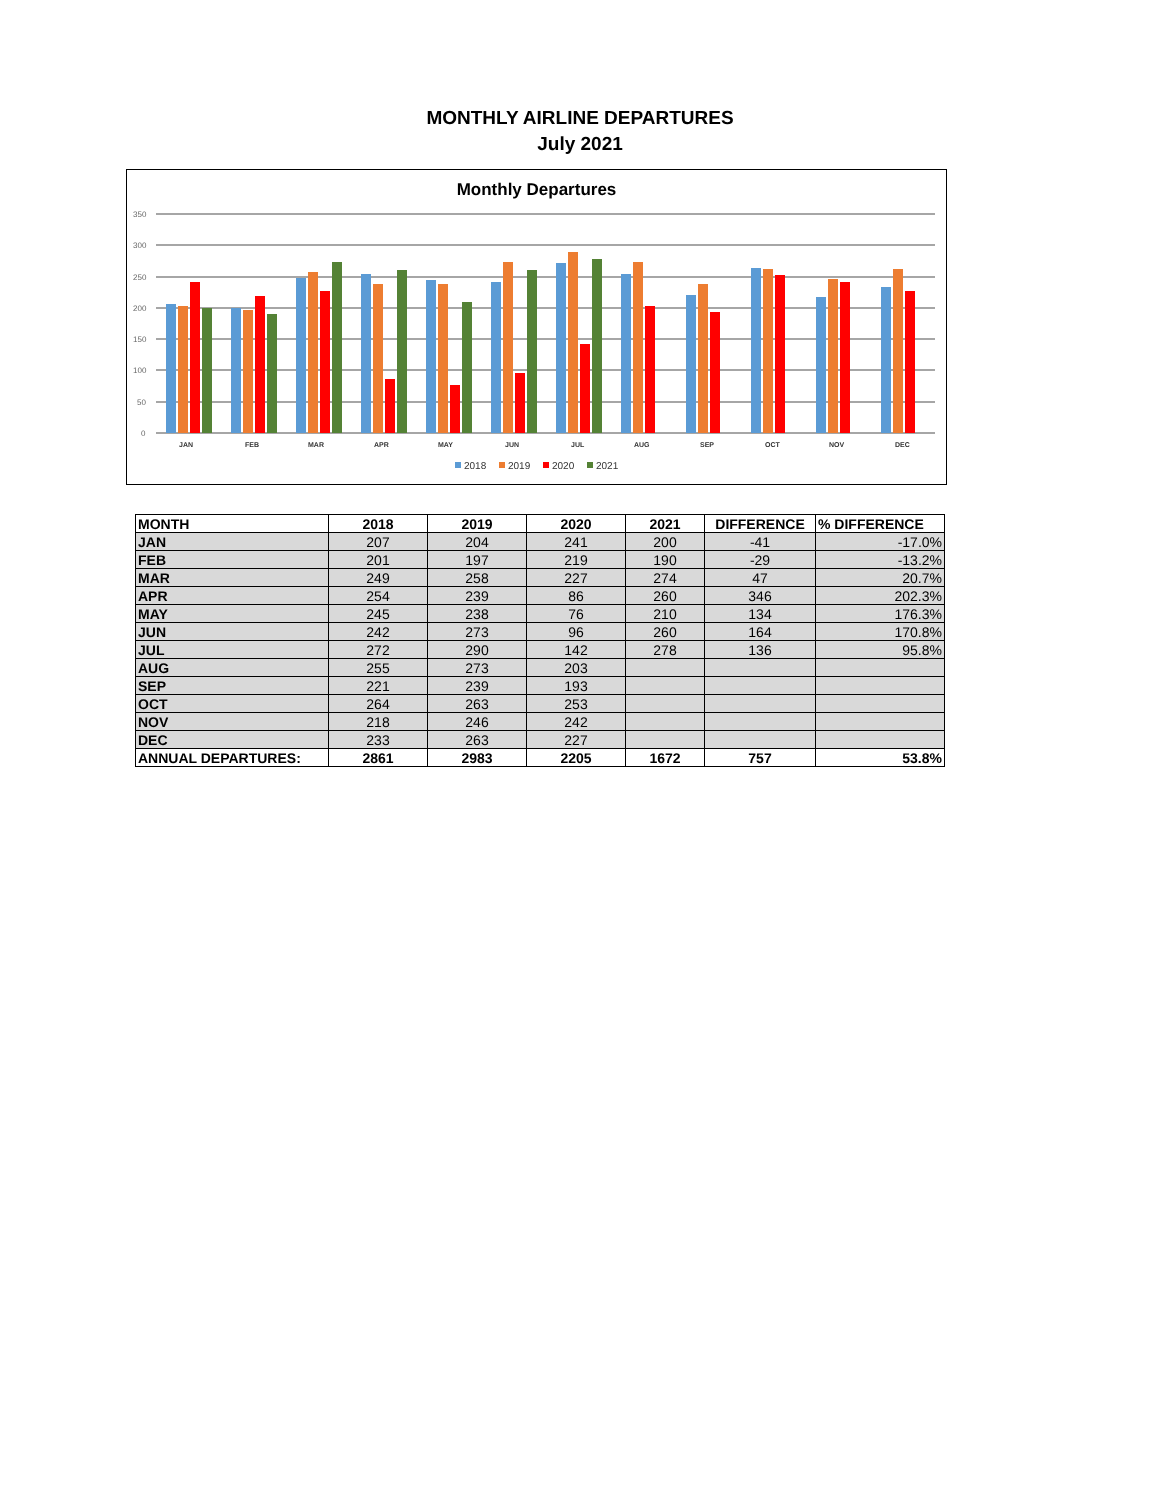MONTHLY AIRLINE DEPARTURES
July 2021
Monthly Departures
350
300
250
200
150
100
50
0
JAN
FEB
MAR
APR
MAY
JUN
JUL
AUG
SEP
OCT
NOV
DEC
2018
2019
2020
2021
| MONTH | 2018 | 2019 | 2020 | 2021 | DIFFERENCE | % DIFFERENCE |
| --- | --- | --- | --- | --- | --- | --- |
| JAN | 207 | 204 | 241 | 200 | -41 | -17.0% |
| FEB | 201 | 197 | 219 | 190 | -29 | -13.2% |
| MAR | 249 | 258 | 227 | 274 | 47 | 20.7% |
| APR | 254 | 239 | 86 | 260 | 346 | 202.3% |
| MAY | 245 | 238 | 76 | 210 | 134 | 176.3% |
| JUN | 242 | 273 | 96 | 260 | 164 | 170.8% |
| JUL | 272 | 290 | 142 | 278 | 136 | 95.8% |
| AUG | 255 | 273 | 203 | | | |
| SEP | 221 | 239 | 193 | | | |
| OCT | 264 | 263 | 253 | | | |
| NOV | 218 | 246 | 242 | | | |
| DEC | 233 | 263 | 227 | | | |
| ANNUAL DEPARTURES: | 2861 | 2983 | 2205 | 1672 | 757 | 53.8% |